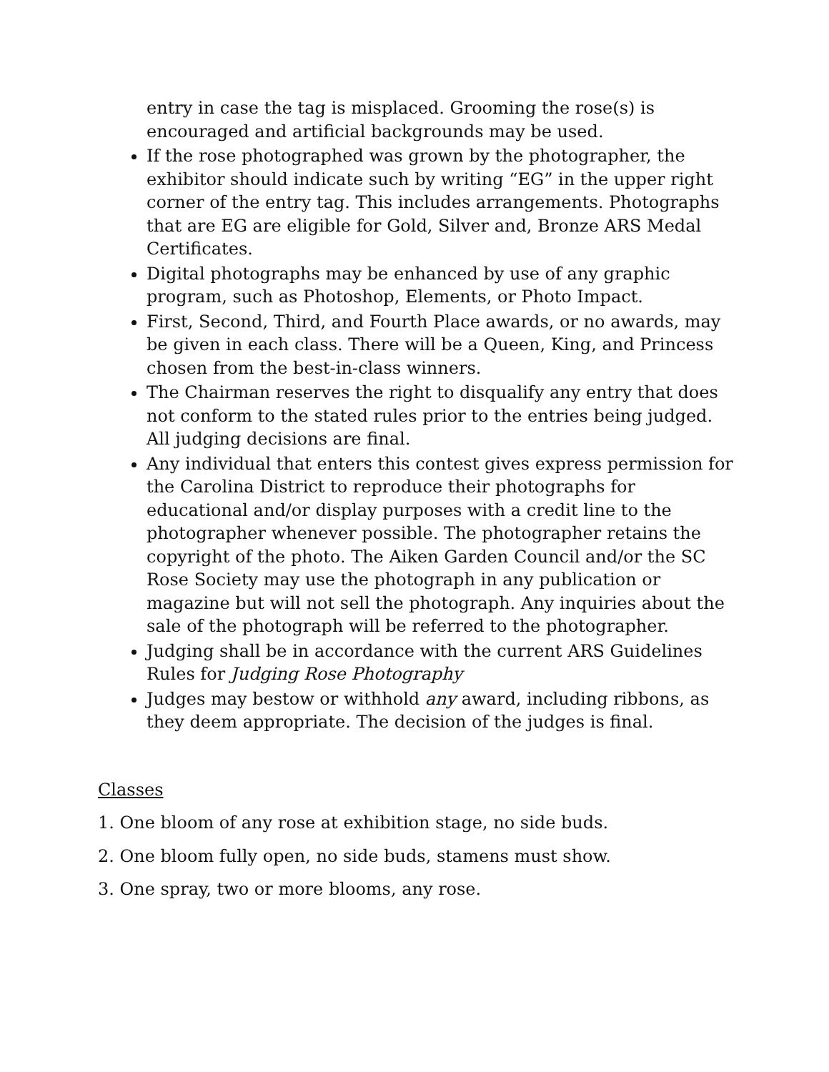entry in case the tag is misplaced. Grooming the rose(s) is encouraged and artificial backgrounds may be used.
If the rose photographed was grown by the photographer, the exhibitor should indicate such by writing “EG” in the upper right corner of the entry tag. This includes arrangements. Photographs that are EG are eligible for Gold, Silver and, Bronze ARS Medal Certificates.
Digital photographs may be enhanced by use of any graphic program, such as Photoshop, Elements, or Photo Impact.
First, Second, Third, and Fourth Place awards, or no awards, may be given in each class. There will be a Queen, King, and Princess chosen from the best-in-class winners.
The Chairman reserves the right to disqualify any entry that does not conform to the stated rules prior to the entries being judged. All judging decisions are final.
Any individual that enters this contest gives express permission for the Carolina District to reproduce their photographs for educational and/or display purposes with a credit line to the photographer whenever possible. The photographer retains the copyright of the photo. The Aiken Garden Council and/or the SC Rose Society may use the photograph in any publication or magazine but will not sell the photograph. Any inquiries about the sale of the photograph will be referred to the photographer.
Judging shall be in accordance with the current ARS Guidelines Rules for Judging Rose Photography
Judges may bestow or withhold any award, including ribbons, as they deem appropriate. The decision of the judges is final.
Classes
1. One bloom of any rose at exhibition stage, no side buds.
2. One bloom fully open, no side buds, stamens must show.
3. One spray, two or more blooms, any rose.